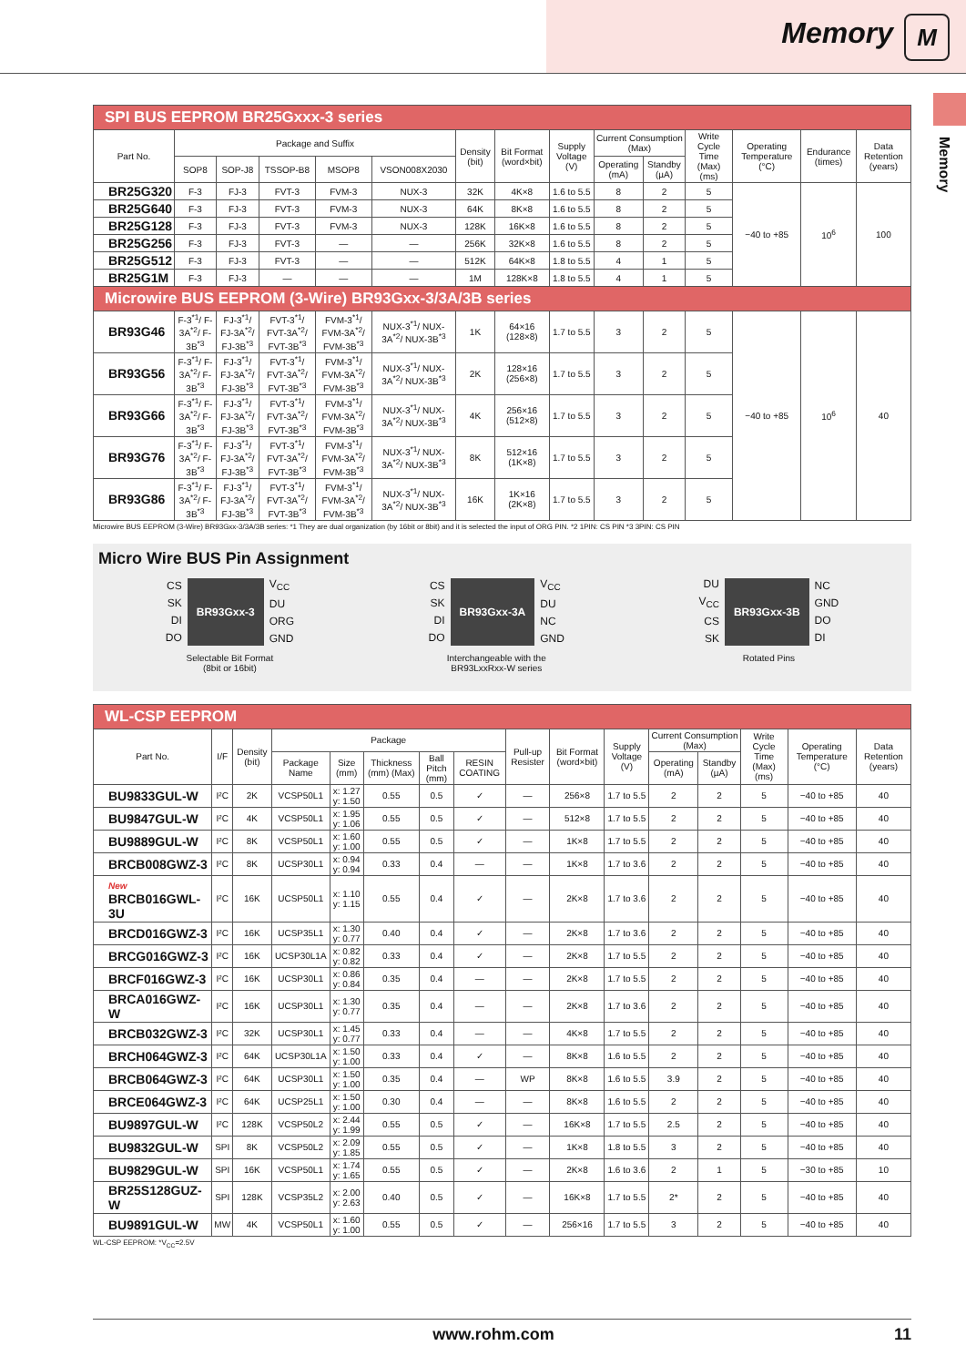Memory M
Memory
| SPI BUS EEPROM BR25Gxxx-3 series | | | | | | | | | | | | | | |
| Part No. | Package and Suffix | | | | | Density (bit) | Bit Format (word×bit) | Supply Voltage (V) | Current Consumption (Max) | | Write Cycle Time (Max) (ms) | Operating Temperature (°C) | Endurance (times) | Data Retention (years) |
| | SOP8 | SOP-J8 | TSSOP-B8 | MSOP8 | VSON008X2030 | | | | Operating (mA) | Standby (µA) | | | | |
| BR25G320 | F-3 | FJ-3 | FVT-3 | FVM-3 | NUX-3 | 32K | 4K×8 | 1.6 to 5.5 | 8 | 2 | 5 | −40 to +85 | 10<sup>6</sup> | 100 |
| BR25G640 | F-3 | FJ-3 | FVT-3 | FVM-3 | NUX-3 | 64K | 8K×8 | 1.6 to 5.5 | 8 | 2 | 5 | | | |
| BR25G128 | F-3 | FJ-3 | FVT-3 | FVM-3 | NUX-3 | 128K | 16K×8 | 1.6 to 5.5 | 8 | 2 | 5 | | | |
| BR25G256 | F-3 | FJ-3 | FVT-3 | — | — | 256K | 32K×8 | 1.6 to 5.5 | 8 | 2 | 5 | | | |
| BR25G512 | F-3 | FJ-3 | FVT-3 | — | — | 512K | 64K×8 | 1.8 to 5.5 | 4 | 1 | 5 | | | |
| BR25G1M | F-3 | FJ-3 | — | — | — | 1M | 128K×8 | 1.8 to 5.5 | 4 | 1 | 5 | | | |
| Microwire BUS EEPROM (3-Wire) BR93Gxx-3/3A/3B series | | | | | | | | | | | | | | |
| BR93G46 | F-3<sup>*1</sup>/ F-3A<sup>*2</sup>/ F-3B<sup>*3</sup> | FJ-3<sup>*1</sup>/ FJ-3A<sup>*2</sup>/ FJ-3B<sup>*3</sup> | FVT-3<sup>*1</sup>/ FVT-3A<sup>*2</sup>/ FVT-3B<sup>*3</sup> | FVM-3<sup>*1</sup>/ FVM-3A<sup>*2</sup>/ FVM-3B<sup>*3</sup> | NUX-3<sup>*1</sup>/ NUX-3A<sup>*2</sup>/ NUX-3B<sup>*3</sup> | 1K | 64×16 (128×8) | 1.7 to 5.5 | 3 | 2 | 5 | −40 to +85 | 10<sup>6</sup> | 40 |
| BR93G56 | F-3<sup>*1</sup>/ F-3A<sup>*2</sup>/ F-3B<sup>*3</sup> | FJ-3<sup>*1</sup>/ FJ-3A<sup>*2</sup>/ FJ-3B<sup>*3</sup> | FVT-3<sup>*1</sup>/ FVT-3A<sup>*2</sup>/ FVT-3B<sup>*3</sup> | FVM-3<sup>*1</sup>/ FVM-3A<sup>*2</sup>/ FVM-3B<sup>*3</sup> | NUX-3<sup>*1</sup>/ NUX-3A<sup>*2</sup>/ NUX-3B<sup>*3</sup> | 2K | 128×16 (256×8) | 1.7 to 5.5 | 3 | 2 | 5 | | | |
| BR93G66 | F-3<sup>*1</sup>/ F-3A<sup>*2</sup>/ F-3B<sup>*3</sup> | FJ-3<sup>*1</sup>/ FJ-3A<sup>*2</sup>/ FJ-3B<sup>*3</sup> | FVT-3<sup>*1</sup>/ FVT-3A<sup>*2</sup>/ FVT-3B<sup>*3</sup> | FVM-3<sup>*1</sup>/ FVM-3A<sup>*2</sup>/ FVM-3B<sup>*3</sup> | NUX-3<sup>*1</sup>/ NUX-3A<sup>*2</sup>/ NUX-3B<sup>*3</sup> | 4K | 256×16 (512×8) | 1.7 to 5.5 | 3 | 2 | 5 | | | |
| BR93G76 | F-3<sup>*1</sup>/ F-3A<sup>*2</sup>/ F-3B<sup>*3</sup> | FJ-3<sup>*1</sup>/ FJ-3A<sup>*2</sup>/ FJ-3B<sup>*3</sup> | FVT-3<sup>*1</sup>/ FVT-3A<sup>*2</sup>/ FVT-3B<sup>*3</sup> | FVM-3<sup>*1</sup>/ FVM-3A<sup>*2</sup>/ FVM-3B<sup>*3</sup> | NUX-3<sup>*1</sup>/ NUX-3A<sup>*2</sup>/ NUX-3B<sup>*3</sup> | 8K | 512×16 (1K×8) | 1.7 to 5.5 | 3 | 2 | 5 | | | |
| BR93G86 | F-3<sup>*1</sup>/ F-3A<sup>*2</sup>/ F-3B<sup>*3</sup> | FJ-3<sup>*1</sup>/ FJ-3A<sup>*2</sup>/ FJ-3B<sup>*3</sup> | FVT-3<sup>*1</sup>/ FVT-3A<sup>*2</sup>/ FVT-3B<sup>*3</sup> | FVM-3<sup>*1</sup>/ FVM-3A<sup>*2</sup>/ FVM-3B<sup>*3</sup> | NUX-3<sup>*1</sup>/ NUX-3A<sup>*2</sup>/ NUX-3B<sup>*3</sup> | 16K | 1K×16 (2K×8) | 1.7 to 5.5 | 3 | 2 | 5 | | | |
Microwire BUS EEPROM (3-Wire) BR93Gxx-3/3A/3B series: *1 They are dual organization (by 16bit or 8bit) and it is selected the input of ORG PIN. *2 1PIN: CS PIN *3 3PIN: CS PIN
Micro Wire BUS Pin Assignment
CS
SK
DI
DO BR93Gxx-3 V<sub>CC</sub>
DU
ORG
GND
Selectable Bit Format
(8bit or 16bit)
CS
SK
DI
DO BR93Gxx-3A V<sub>CC</sub>
DU
NC
GND
Interchangeable with the
BR93LxxRxx-W series
DU
V<sub>CC</sub>
CS
SK BR93Gxx-3B NC
GND
DO
DI
Rotated Pins
| WL-CSP EEPROM | | | | | | | | | | | | | | | |
| Part No. | I/F | Density (bit) | Package | | | | | Pull-up Resister | Bit Format (word×bit) | Supply Voltage (V) | Current Consumption (Max) | | Write Cycle Time (Max) (ms) | Operating Temperature (°C) | Data Retention (years) |
| | | | Package Name | Size (mm) | Thickness (mm) (Max) | Ball Pitch (mm) | RESIN COATING | | | | Operating (mA) | Standby (µA) | | | |
| BU9833GUL-W | I²C | 2K | VCSP50L1 | x: 1.27 y: 1.50 | 0.55 | 0.5 | ✓ | — | 256×8 | 1.7 to 5.5 | 2 | 2 | 5 | −40 to +85 | 40 |
| BU9847GUL-W | I²C | 4K | VCSP50L1 | x: 1.95 y: 1.06 | 0.55 | 0.5 | ✓ | — | 512×8 | 1.7 to 5.5 | 2 | 2 | 5 | −40 to +85 | 40 |
| BU9889GUL-W | I²C | 8K | VCSP50L1 | x: 1.60 y: 1.00 | 0.55 | 0.5 | ✓ | — | 1K×8 | 1.7 to 5.5 | 2 | 2 | 5 | −40 to +85 | 40 |
| BRCB008GWZ-3 | I²C | 8K | UCSP30L1 | x: 0.94 y: 0.94 | 0.33 | 0.4 | — | — | 1K×8 | 1.7 to 3.6 | 2 | 2 | 5 | −40 to +85 | 40 |
| New BRCB016GWL-3U | I²C | 16K | UCSP50L1 | x: 1.10 y: 1.15 | 0.55 | 0.4 | ✓ | — | 2K×8 | 1.7 to 3.6 | 2 | 2 | 5 | −40 to +85 | 40 |
| BRCD016GWZ-3 | I²C | 16K | UCSP35L1 | x: 1.30 y: 0.77 | 0.40 | 0.4 | ✓ | — | 2K×8 | 1.7 to 3.6 | 2 | 2 | 5 | −40 to +85 | 40 |
| BRCG016GWZ-3 | I²C | 16K | UCSP30L1A | x: 0.82 y: 0.82 | 0.33 | 0.4 | ✓ | — | 2K×8 | 1.7 to 5.5 | 2 | 2 | 5 | −40 to +85 | 40 |
| BRCF016GWZ-3 | I²C | 16K | UCSP30L1 | x: 0.86 y: 0.84 | 0.35 | 0.4 | — | — | 2K×8 | 1.7 to 5.5 | 2 | 2 | 5 | −40 to +85 | 40 |
| BRCA016GWZ-W | I²C | 16K | UCSP30L1 | x: 1.30 y: 0.77 | 0.35 | 0.4 | — | — | 2K×8 | 1.7 to 3.6 | 2 | 2 | 5 | −40 to +85 | 40 |
| BRCB032GWZ-3 | I²C | 32K | UCSP30L1 | x: 1.45 y: 0.77 | 0.33 | 0.4 | — | — | 4K×8 | 1.7 to 5.5 | 2 | 2 | 5 | −40 to +85 | 40 |
| BRCH064GWZ-3 | I²C | 64K | UCSP30L1A | x: 1.50 y: 1.00 | 0.33 | 0.4 | ✓ | — | 8K×8 | 1.6 to 5.5 | 2 | 2 | 5 | −40 to +85 | 40 |
| BRCB064GWZ-3 | I²C | 64K | UCSP30L1 | x: 1.50 y: 1.00 | 0.35 | 0.4 | — | WP | 8K×8 | 1.6 to 5.5 | 3.9 | 2 | 5 | −40 to +85 | 40 |
| BRCE064GWZ-3 | I²C | 64K | UCSP25L1 | x: 1.50 y: 1.00 | 0.30 | 0.4 | — | — | 8K×8 | 1.6 to 5.5 | 2 | 2 | 5 | −40 to +85 | 40 |
| BU9897GUL-W | I²C | 128K | VCSP50L2 | x: 2.44 y: 1.99 | 0.55 | 0.5 | ✓ | — | 16K×8 | 1.7 to 5.5 | 2.5 | 2 | 5 | −40 to +85 | 40 |
| BU9832GUL-W | SPI | 8K | VCSP50L2 | x: 2.09 y: 1.85 | 0.55 | 0.5 | ✓ | — | 1K×8 | 1.8 to 5.5 | 3 | 2 | 5 | −40 to +85 | 40 |
| BU9829GUL-W | SPI | 16K | VCSP50L1 | x: 1.74 y: 1.65 | 0.55 | 0.5 | ✓ | — | 2K×8 | 1.6 to 3.6 | 2 | 1 | 5 | −30 to +85 | 10 |
| BR25S128GUZ-W | SPI | 128K | VCSP35L2 | x: 2.00 y: 2.63 | 0.40 | 0.5 | ✓ | — | 16K×8 | 1.7 to 5.5 | 2* | 2 | 5 | −40 to +85 | 40 |
| BU9891GUL-W | MW | 4K | VCSP50L1 | x: 1.60 y: 1.00 | 0.55 | 0.5 | ✓ | — | 256×16 | 1.7 to 5.5 | 3 | 2 | 5 | −40 to +85 | 40 |
WL-CSP EEPROM: *V<sub>CC</sub>=2.5V
www.rohm.com 11